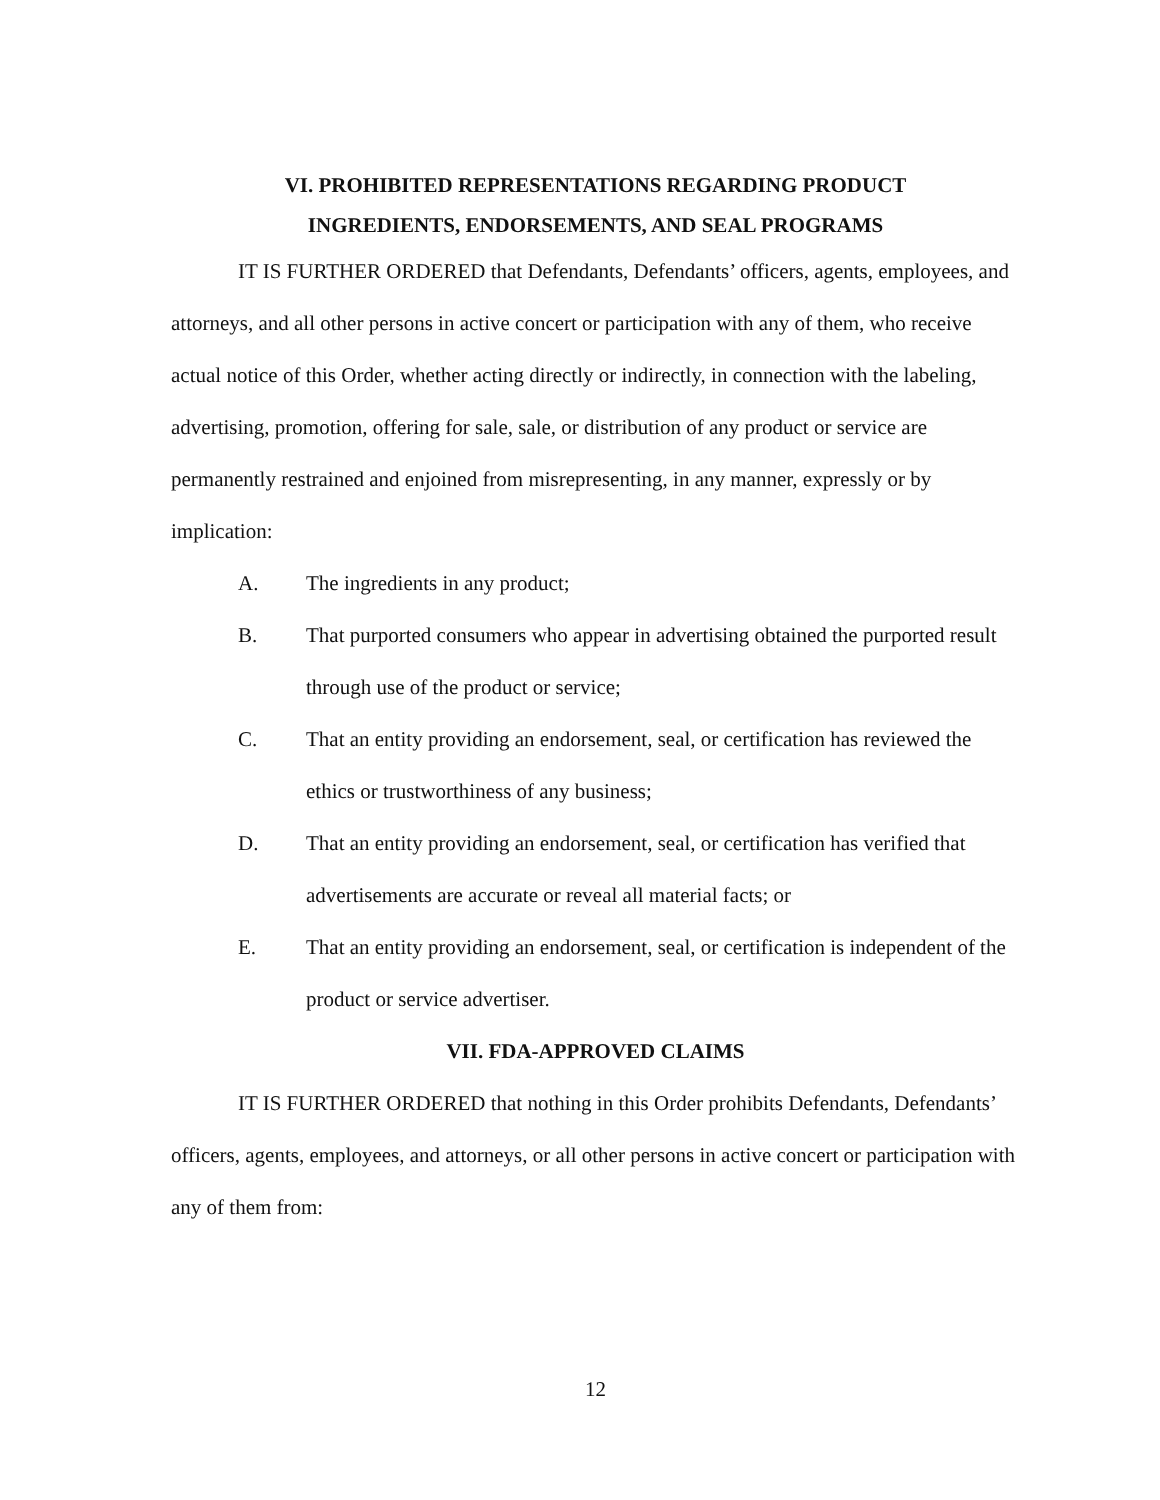VI. PROHIBITED REPRESENTATIONS REGARDING PRODUCT
INGREDIENTS, ENDORSEMENTS, AND SEAL PROGRAMS
IT IS FURTHER ORDERED that Defendants, Defendants’ officers, agents, employees, and attorneys, and all other persons in active concert or participation with any of them, who receive actual notice of this Order, whether acting directly or indirectly, in connection with the labeling, advertising, promotion, offering for sale, sale, or distribution of any product or service are permanently restrained and enjoined from misrepresenting, in any manner, expressly or by implication:
A. The ingredients in any product;
B. That purported consumers who appear in advertising obtained the purported result through use of the product or service;
C. That an entity providing an endorsement, seal, or certification has reviewed the ethics or trustworthiness of any business;
D. That an entity providing an endorsement, seal, or certification has verified that advertisements are accurate or reveal all material facts; or
E. That an entity providing an endorsement, seal, or certification is independent of the product or service advertiser.
VII. FDA-APPROVED CLAIMS
IT IS FURTHER ORDERED that nothing in this Order prohibits Defendants, Defendants’ officers, agents, employees, and attorneys, or all other persons in active concert or participation with any of them from:
12